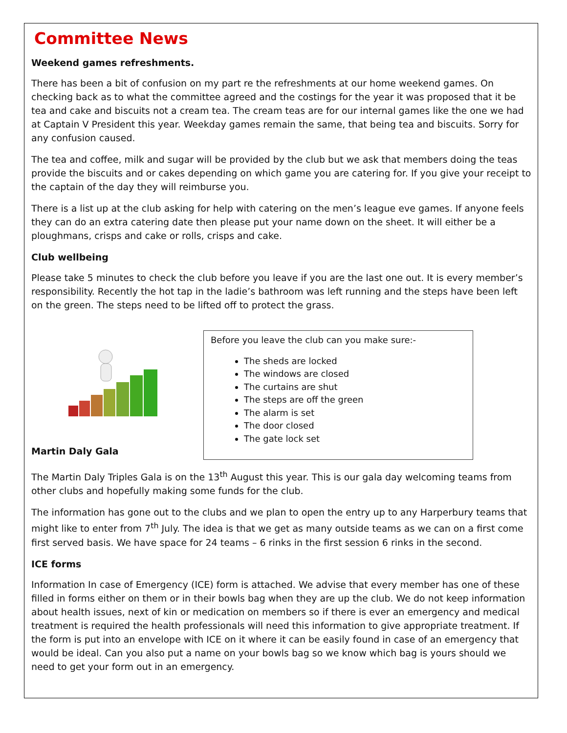Committee News
Weekend games refreshments.
There has been a bit of confusion on my part re the refreshments at our home weekend games. On checking back as to what the committee agreed and the costings for the year it was proposed that it be tea and cake and biscuits not a cream tea. The cream teas are for our internal games like the one we had at Captain V President this year. Weekday games remain the same, that being tea and biscuits. Sorry for any confusion caused.
The tea and coffee, milk and sugar will be provided by the club but we ask that members doing the teas provide the biscuits and or cakes depending on which game you are catering for. If you give your receipt to the captain of the day they will reimburse you.
There is a list up at the club asking for help with catering on the men’s league eve games. If anyone feels they can do an extra catering date then please put your name down on the sheet. It will either be a ploughmans, crisps and cake or rolls, crisps and cake.
Club wellbeing
Please take 5 minutes to check the club before you leave if you are the last one out. It is every member’s responsibility. Recently the hot tap in the ladie’s bathroom was left running and the steps have been left on the green. The steps need to be lifted off to protect the grass.
Martin Daly Gala
Before you leave the club can you make sure:-
The sheds are locked
The windows are closed
The curtains are shut
The steps are off the green
The alarm is set
The door closed
The gate lock set
The Martin Daly Triples Gala is on the 13<sup>th</sup> August this year. This is our gala day welcoming teams from other clubs and hopefully making some funds for the club.
The information has gone out to the clubs and we plan to open the entry up to any Harperbury teams that might like to enter from 7<sup>th</sup> July. The idea is that we get as many outside teams as we can on a first come first served basis. We have space for 24 teams – 6 rinks in the first session 6 rinks in the second.
ICE forms
Information In case of Emergency (ICE) form is attached. We advise that every member has one of these filled in forms either on them or in their bowls bag when they are up the club. We do not keep information about health issues, next of kin or medication on members so if there is ever an emergency and medical treatment is required the health professionals will need this information to give appropriate treatment. If the form is put into an envelope with ICE on it where it can be easily found in case of an emergency that would be ideal. Can you also put a name on your bowls bag so we know which bag is yours should we need to get your form out in an emergency.